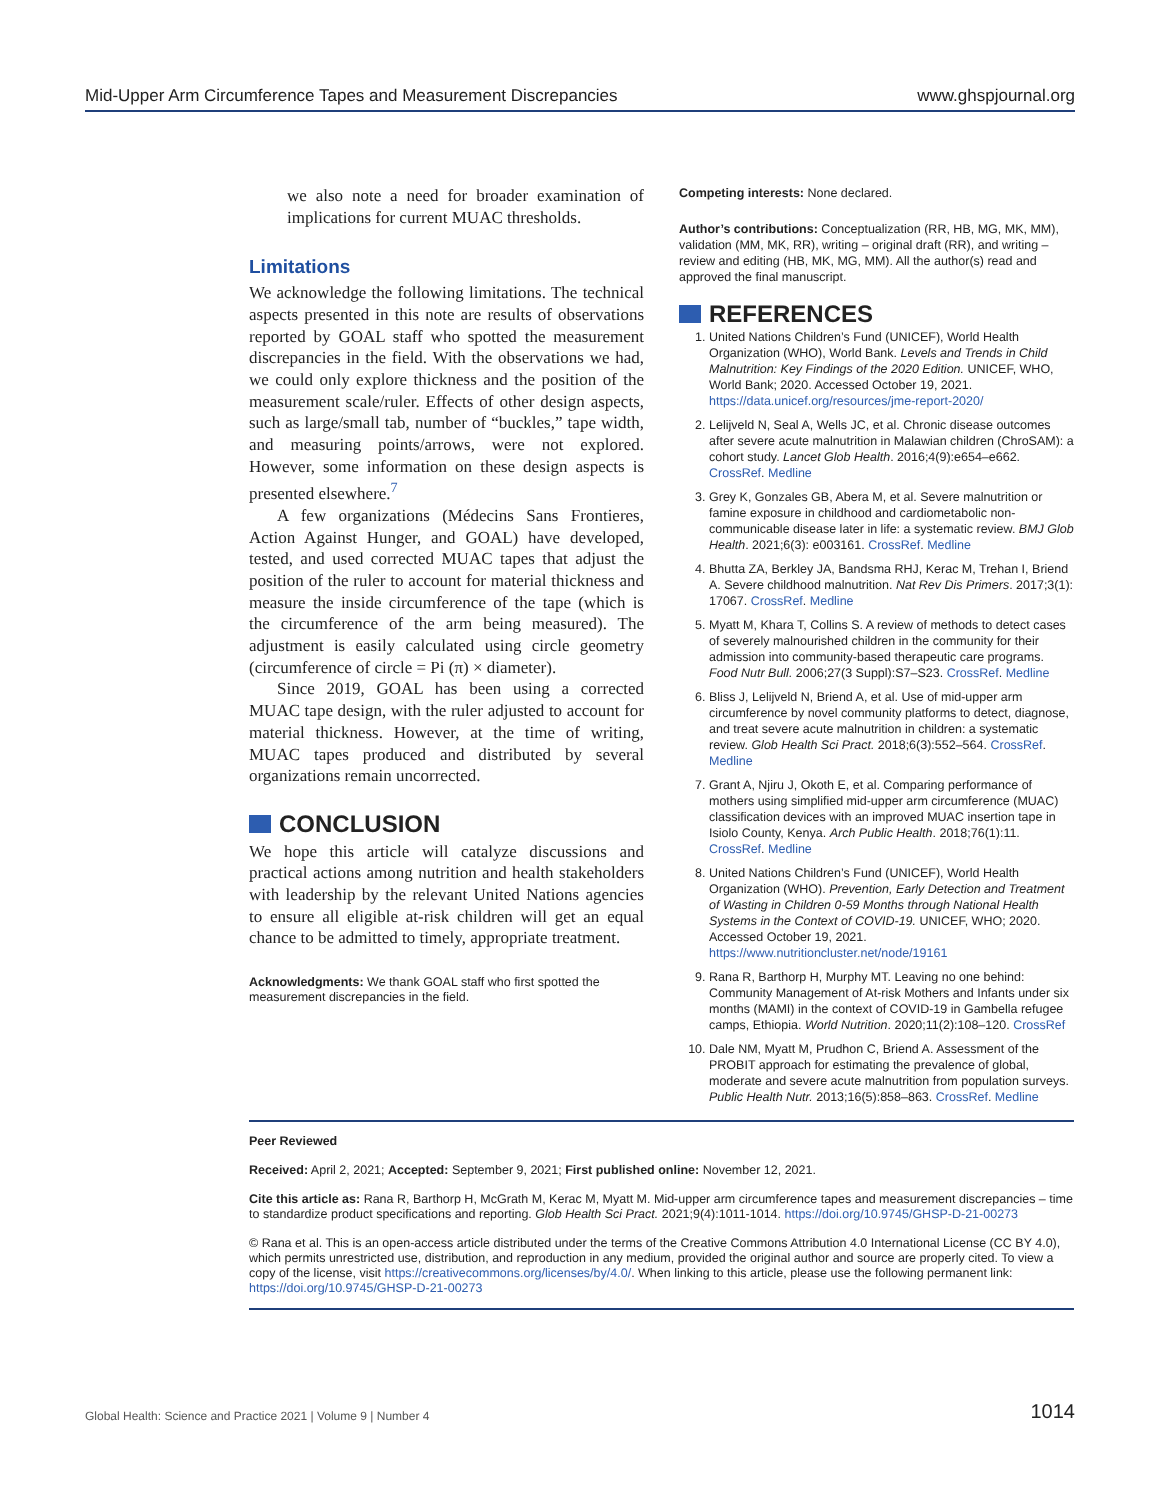Mid-Upper Arm Circumference Tapes and Measurement Discrepancies www.ghspjournal.org
we also note a need for broader examination of implications for current MUAC thresholds.
Limitations
We acknowledge the following limitations. The technical aspects presented in this note are results of observations reported by GOAL staff who spotted the measurement discrepancies in the field. With the observations we had, we could only explore thickness and the position of the measurement scale/ruler. Effects of other design aspects, such as large/small tab, number of “buckles,” tape width, and measuring points/arrows, were not explored. However, some information on these design aspects is presented elsewhere.<sup>7</sup>
A few organizations (Médecins Sans Frontieres, Action Against Hunger, and GOAL) have developed, tested, and used corrected MUAC tapes that adjust the position of the ruler to account for material thickness and measure the inside circumference of the tape (which is the circumference of the arm being measured). The adjustment is easily calculated using circle geometry (circumference of circle = Pi (π) × diameter).
Since 2019, GOAL has been using a corrected MUAC tape design, with the ruler adjusted to account for material thickness. However, at the time of writing, MUAC tapes produced and distributed by several organizations remain uncorrected.
CONCLUSION
We hope this article will catalyze discussions and practical actions among nutrition and health stakeholders with leadership by the relevant United Nations agencies to ensure all eligible at-risk children will get an equal chance to be admitted to timely, appropriate treatment.
Acknowledgments: We thank GOAL staff who first spotted the measurement discrepancies in the field.
Competing interests: None declared.
Author’s contributions: Conceptualization (RR, HB, MG, MK, MM), validation (MM, MK, RR), writing – original draft (RR), and writing – review and editing (HB, MK, MG, MM). All the author(s) read and approved the final manuscript.
REFERENCES
1. United Nations Children’s Fund (UNICEF), World Health Organization (WHO), World Bank. Levels and Trends in Child Malnutrition: Key Findings of the 2020 Edition. UNICEF, WHO, World Bank; 2020. Accessed October 19, 2021. https://data.unicef.org/resources/jme-report-2020/
2. Lelijveld N, Seal A, Wells JC, et al. Chronic disease outcomes after severe acute malnutrition in Malawian children (ChroSAM): a cohort study. Lancet Glob Health. 2016;4(9):e654–e662. CrossRef. Medline
3. Grey K, Gonzales GB, Abera M, et al. Severe malnutrition or famine exposure in childhood and cardiometabolic non-communicable disease later in life: a systematic review. BMJ Glob Health. 2021;6(3): e003161. CrossRef. Medline
4. Bhutta ZA, Berkley JA, Bandsma RHJ, Kerac M, Trehan I, Briend A. Severe childhood malnutrition. Nat Rev Dis Primers. 2017;3(1): 17067. CrossRef. Medline
5. Myatt M, Khara T, Collins S. A review of methods to detect cases of severely malnourished children in the community for their admission into community-based therapeutic care programs. Food Nutr Bull. 2006;27(3 Suppl):S7–S23. CrossRef. Medline
6. Bliss J, Lelijveld N, Briend A, et al. Use of mid-upper arm circumference by novel community platforms to detect, diagnose, and treat severe acute malnutrition in children: a systematic review. Glob Health Sci Pract. 2018;6(3):552–564. CrossRef. Medline
7. Grant A, Njiru J, Okoth E, et al. Comparing performance of mothers using simplified mid-upper arm circumference (MUAC) classification devices with an improved MUAC insertion tape in Isiolo County, Kenya. Arch Public Health. 2018;76(1):11. CrossRef. Medline
8. United Nations Children’s Fund (UNICEF), World Health Organization (WHO). Prevention, Early Detection and Treatment of Wasting in Children 0-59 Months through National Health Systems in the Context of COVID-19. UNICEF, WHO; 2020. Accessed October 19, 2021. https://www.nutritioncluster.net/node/19161
9. Rana R, Barthorp H, Murphy MT. Leaving no one behind: Community Management of At-risk Mothers and Infants under six months (MAMI) in the context of COVID-19 in Gambella refugee camps, Ethiopia. World Nutrition. 2020;11(2):108–120. CrossRef
10. Dale NM, Myatt M, Prudhon C, Briend A. Assessment of the PROBIT approach for estimating the prevalence of global, moderate and severe acute malnutrition from population surveys. Public Health Nutr. 2013;16(5):858–863. CrossRef. Medline
Peer Reviewed
Received: April 2, 2021; Accepted: September 9, 2021; First published online: November 12, 2021.
Cite this article as: Rana R, Barthorp H, McGrath M, Kerac M, Myatt M. Mid-upper arm circumference tapes and measurement discrepancies – time to standardize product specifications and reporting. Glob Health Sci Pract. 2021;9(4):1011-1014. https://doi.org/10.9745/GHSP-D-21-00273
© Rana et al. This is an open-access article distributed under the terms of the Creative Commons Attribution 4.0 International License (CC BY 4.0), which permits unrestricted use, distribution, and reproduction in any medium, provided the original author and source are properly cited. To view a copy of the license, visit https://creativecommons.org/licenses/by/4.0/. When linking to this article, please use the following permanent link: https://doi.org/10.9745/GHSP-D-21-00273
Global Health: Science and Practice 2021 | Volume 9 | Number 4 1014